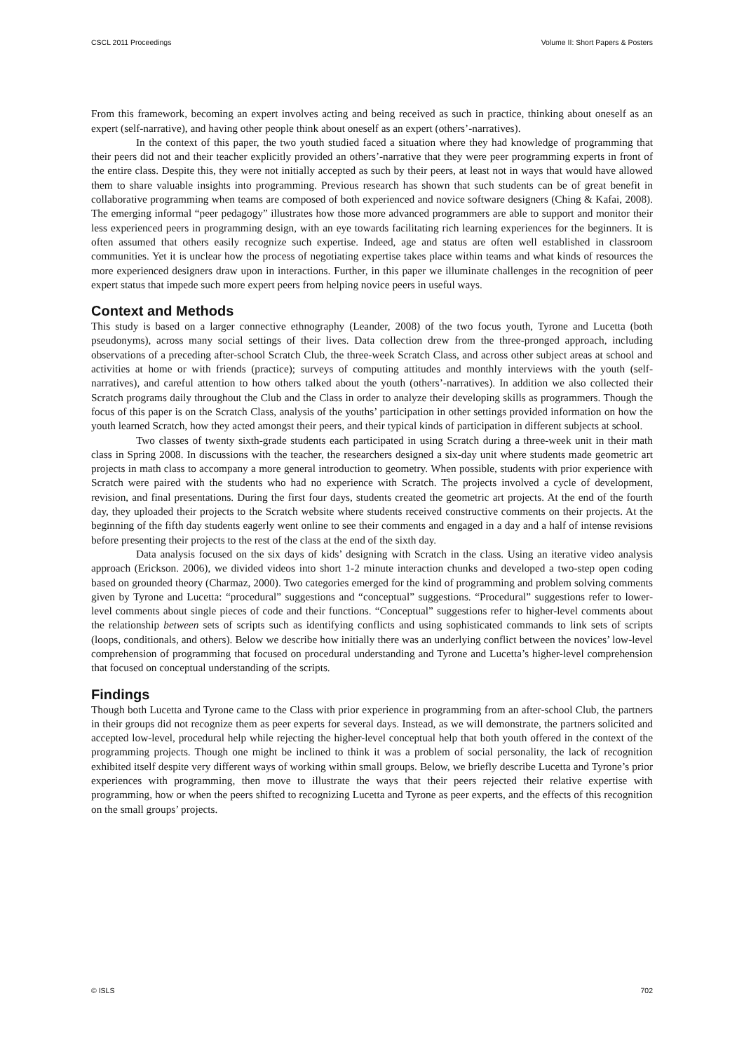CSCL 2011 Proceedings Volume II: Short Papers & Posters
From this framework, becoming an expert involves acting and being received as such in practice, thinking about oneself as an expert (self-narrative), and having other people think about oneself as an expert (others’-narratives).
In the context of this paper, the two youth studied faced a situation where they had knowledge of programming that their peers did not and their teacher explicitly provided an others’-narrative that they were peer programming experts in front of the entire class. Despite this, they were not initially accepted as such by their peers, at least not in ways that would have allowed them to share valuable insights into programming. Previous research has shown that such students can be of great benefit in collaborative programming when teams are composed of both experienced and novice software designers (Ching & Kafai, 2008). The emerging informal “peer pedagogy” illustrates how those more advanced programmers are able to support and monitor their less experienced peers in programming design, with an eye towards facilitating rich learning experiences for the beginners. It is often assumed that others easily recognize such expertise. Indeed, age and status are often well established in classroom communities. Yet it is unclear how the process of negotiating expertise takes place within teams and what kinds of resources the more experienced designers draw upon in interactions. Further, in this paper we illuminate challenges in the recognition of peer expert status that impede such more expert peers from helping novice peers in useful ways.
Context and Methods
This study is based on a larger connective ethnography (Leander, 2008) of the two focus youth, Tyrone and Lucetta (both pseudonyms), across many social settings of their lives. Data collection drew from the three-pronged approach, including observations of a preceding after-school Scratch Club, the three-week Scratch Class, and across other subject areas at school and activities at home or with friends (practice); surveys of computing attitudes and monthly interviews with the youth (self-narratives), and careful attention to how others talked about the youth (others’-narratives). In addition we also collected their Scratch programs daily throughout the Club and the Class in order to analyze their developing skills as programmers. Though the focus of this paper is on the Scratch Class, analysis of the youths’ participation in other settings provided information on how the youth learned Scratch, how they acted amongst their peers, and their typical kinds of participation in different subjects at school.
Two classes of twenty sixth-grade students each participated in using Scratch during a three-week unit in their math class in Spring 2008. In discussions with the teacher, the researchers designed a six-day unit where students made geometric art projects in math class to accompany a more general introduction to geometry. When possible, students with prior experience with Scratch were paired with the students who had no experience with Scratch. The projects involved a cycle of development, revision, and final presentations. During the first four days, students created the geometric art projects. At the end of the fourth day, they uploaded their projects to the Scratch website where students received constructive comments on their projects. At the beginning of the fifth day students eagerly went online to see their comments and engaged in a day and a half of intense revisions before presenting their projects to the rest of the class at the end of the sixth day.
Data analysis focused on the six days of kids’ designing with Scratch in the class. Using an iterative video analysis approach (Erickson. 2006), we divided videos into short 1-2 minute interaction chunks and developed a two-step open coding based on grounded theory (Charmaz, 2000). Two categories emerged for the kind of programming and problem solving comments given by Tyrone and Lucetta: “procedural” suggestions and “conceptual” suggestions. “Procedural” suggestions refer to lower-level comments about single pieces of code and their functions. “Conceptual” suggestions refer to higher-level comments about the relationship between sets of scripts such as identifying conflicts and using sophisticated commands to link sets of scripts (loops, conditionals, and others). Below we describe how initially there was an underlying conflict between the novices’ low-level comprehension of programming that focused on procedural understanding and Tyrone and Lucetta’s higher-level comprehension that focused on conceptual understanding of the scripts.
Findings
Though both Lucetta and Tyrone came to the Class with prior experience in programming from an after-school Club, the partners in their groups did not recognize them as peer experts for several days. Instead, as we will demonstrate, the partners solicited and accepted low-level, procedural help while rejecting the higher-level conceptual help that both youth offered in the context of the programming projects. Though one might be inclined to think it was a problem of social personality, the lack of recognition exhibited itself despite very different ways of working within small groups. Below, we briefly describe Lucetta and Tyrone’s prior experiences with programming, then move to illustrate the ways that their peers rejected their relative expertise with programming, how or when the peers shifted to recognizing Lucetta and Tyrone as peer experts, and the effects of this recognition on the small groups’ projects.
© ISLS 702